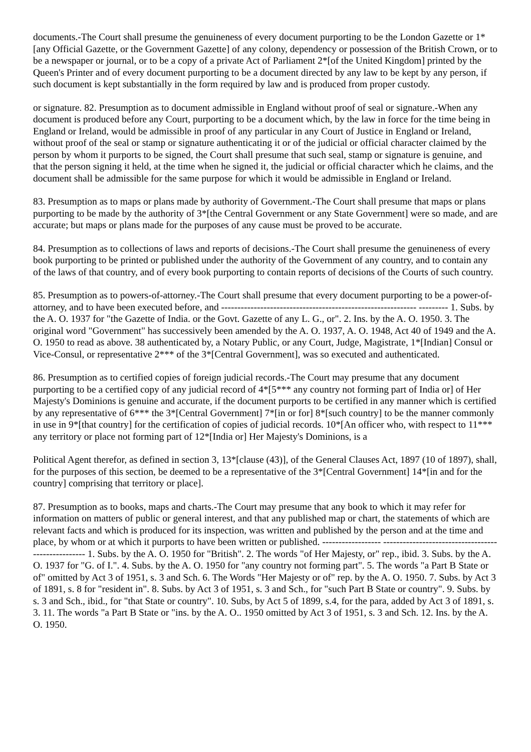documents.-The Court shall presume the genuineness of every document purporting to be the London Gazette or 1*[any Official Gazette, or the Government Gazette] of any colony, dependency or possession of the British Crown, or to be a newspaper or journal, or to be a copy of a private Act of Parliament 2*[of the United Kingdom] printed by the Queen's Printer and of every document purporting to be a document directed by any law to be kept by any person, if such document is kept substantially in the form required by law and is produced from proper custody.
or signature. 82. Presumption as to document admissible in England without proof of seal or signature.-When any document is produced before any Court, purporting to be a document which, by the law in force for the time being in England or Ireland, would be admissible in proof of any particular in any Court of Justice in England or Ireland, without proof of the seal or stamp or signature authenticating it or of the judicial or official character claimed by the person by whom it purports to be signed, the Court shall presume that such seal, stamp or signature is genuine, and that the person signing it held, at the time when he signed it, the judicial or official character which he claims, and the document shall be admissible for the same purpose for which it would be admissible in England or Ireland.
83. Presumption as to maps or plans made by authority of Government.-The Court shall presume that maps or plans purporting to be made by the authority of 3*[the Central Government or any State Government] were so made, and are accurate; but maps or plans made for the purposes of any cause must be proved to be accurate.
84. Presumption as to collections of laws and reports of decisions.-The Court shall presume the genuineness of every book purporting to be printed or published under the authority of the Government of any country, and to contain any of the laws of that country, and of every book purporting to contain reports of decisions of the Courts of such country.
85. Presumption as to powers-of-attorney.-The Court shall presume that every document purporting to be a power-of-attorney, and to have been executed before, and ------------------------------------------------------------ --------- 1. Subs. by the A. O. 1937 for "the Gazette of India. or the Govt. Gazette of any L. G., or". 2. Ins. by the A. O. 1950. 3. The original word "Government" has successively been amended by the A. O. 1937, A. O. 1948, Act 40 of 1949 and the A. O. 1950 to read as above. 38 authenticated by, a Notary Public, or any Court, Judge, Magistrate, 1*[Indian] Consul or Vice-Consul, or representative 2*** of the 3*[Central Government], was so executed and authenticated.
86. Presumption as to certified copies of foreign judicial records.-The Court may presume that any document purporting to be a certified copy of any judicial record of 4*[5*** any country not forming part of India or] of Her Majesty's Dominions is genuine and accurate, if the document purports to be certified in any manner which is certified by any representative of 6*** the 3*[Central Government] 7*[in or for] 8*[such country] to be the manner commonly in use in 9*[that country] for the certification of copies of judicial records. 10*[An officer who, with respect to 11*** any territory or place not forming part of 12*[India or] Her Majesty's Dominions, is a
Political Agent therefor, as defined in section 3, 13*[clause (43)], of the General Clauses Act, 1897 (10 of 1897), shall, for the purposes of this section, be deemed to be a representative of the 3*[Central Government] 14*[in and for the country] comprising that territory or place].
87. Presumption as to books, maps and charts.-The Court may presume that any book to which it may refer for information on matters of public or general interest, and that any published map or chart, the statements of which are relevant facts and which is produced for its inspection, was written and published by the person and at the time and place, by whom or at which it purports to have been written or published. ------------------ --------------------------------------------------- 1. Subs. by the A. O. 1950 for "British". 2. The words "of Her Majesty, or" rep., ibid. 3. Subs. by the A. O. 1937 for "G. of I.". 4. Subs. by the A. O. 1950 for "any country not forming part". 5. The words "a Part B State or of" omitted by Act 3 of 1951, s. 3 and Sch. 6. The Words "Her Majesty or of" rep. by the A. O. 1950. 7. Subs. by Act 3 of 1891, s. 8 for "resident in". 8. Subs. by Act 3 of 1951, s. 3 and Sch., for "such Part B State or country". 9. Subs. by s. 3 and Sch., ibid., for "that State or country". 10. Subs, by Act 5 of 1899, s.4, for the para, added by Act 3 of 1891, s. 3. 11. The words "a Part B State or "ins. by the A. O.. 1950 omitted by Act 3 of 1951, s. 3 and Sch. 12. Ins. by the A. O. 1950.